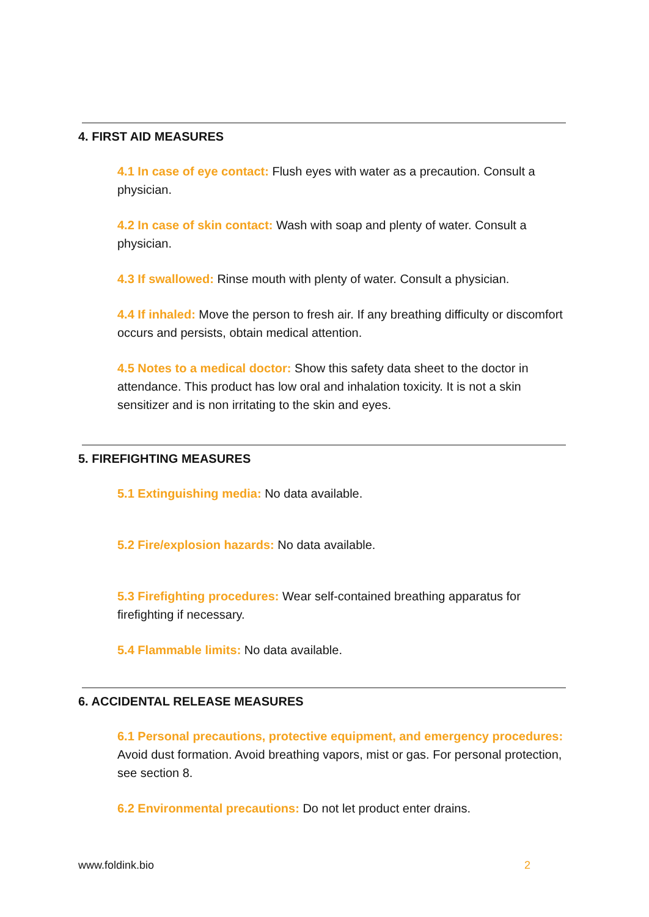4. FIRST AID MEASURES
4.1 In case of eye contact: Flush eyes with water as a precaution. Consult a physician.
4.2 In case of skin contact: Wash with soap and plenty of water. Consult a physician.
4.3 If swallowed: Rinse mouth with plenty of water. Consult a physician.
4.4 If inhaled: Move the person to fresh air. If any breathing difficulty or discomfort occurs and persists, obtain medical attention.
4.5 Notes to a medical doctor: Show this safety data sheet to the doctor in attendance. This product has low oral and inhalation toxicity. It is not a skin sensitizer and is non irritating to the skin and eyes.
5. FIREFIGHTING MEASURES
5.1 Extinguishing media: No data available.
5.2 Fire/explosion hazards: No data available.
5.3 Firefighting procedures: Wear self-contained breathing apparatus for firefighting if necessary.
5.4 Flammable limits: No data available.
6. ACCIDENTAL RELEASE MEASURES
6.1 Personal precautions, protective equipment, and emergency procedures: Avoid dust formation. Avoid breathing vapors, mist or gas. For personal protection, see section 8.
6.2 Environmental precautions: Do not let product enter drains.
www.foldink.bio 2